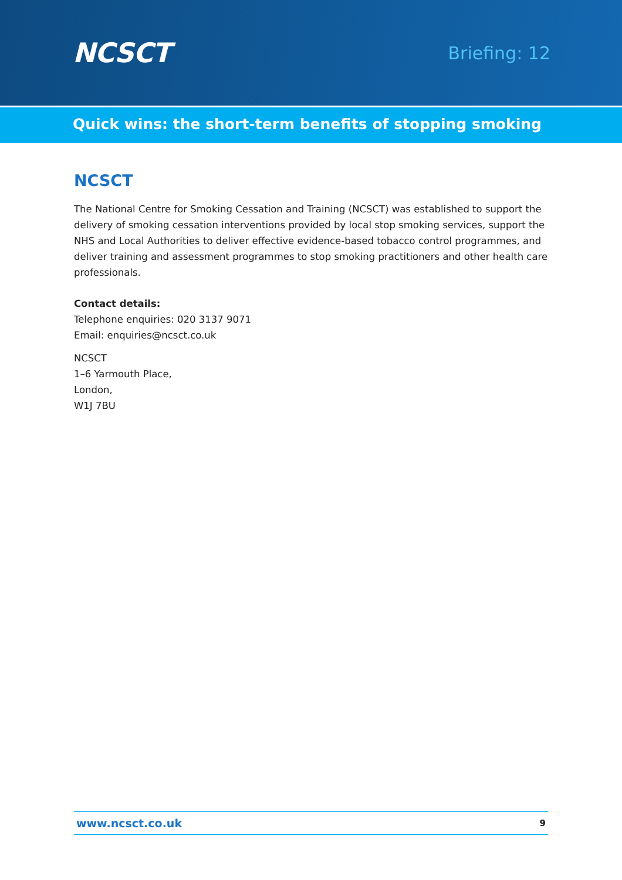NCSCT
Briefing: 12
Quick wins: the short-term benefits of stopping smoking
NCSCT
The National Centre for Smoking Cessation and Training (NCSCT) was established to support the delivery of smoking cessation interventions provided by local stop smoking services, support the NHS and Local Authorities to deliver effective evidence-based tobacco control programmes, and deliver training and assessment programmes to stop smoking practitioners and other health care professionals.
Contact details:
Telephone enquiries: 020 3137 9071
Email: enquiries@ncsct.co.uk
NCSCT
1–6 Yarmouth Place,
London,
W1J 7BU
www.ncsct.co.uk 9